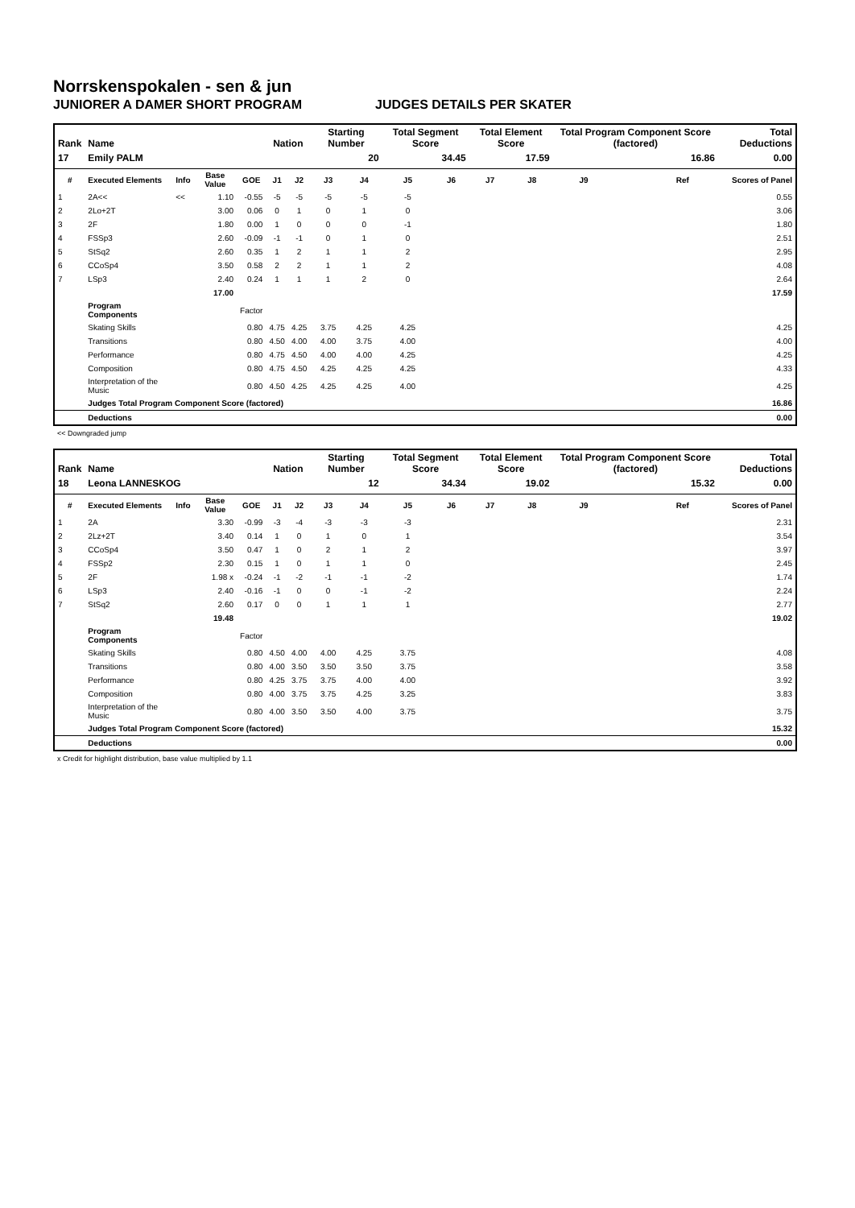Norrskenspokalen - sen & jun
JUNIORER A DAMER SHORT PROGRAM JUDGES DETAILS PER SKATER
| Rank | Name | | | | Nation | | Starting Number | | Total Segment Score | | Total Element Score | | Total Program Component Score (factored) | | | Total Deductions |
| --- | --- | --- | --- | --- | --- | --- | --- | --- | --- | --- | --- | --- | --- | --- | --- | --- |
| 17 | Emily PALM | | | | | | 20 | | 34.45 | | 17.59 | | 16.86 | | | 0.00 |
| # | Executed Elements | Info | Base Value | GOE | J1 | J2 | J3 | J4 | J5 | J6 | J7 | J8 | J9 | Ref | | Scores of Panel |
| 1 | 2A<< | << | 1.10 | -0.55 | -5 | -5 | -5 | -5 | -5 | | | | | | | 0.55 |
| 2 | 2Lo+2T | | 3.00 | 0.06 | 0 | 1 | 0 | 1 | 0 | | | | | | | 3.06 |
| 3 | 2F | | 1.80 | 0.00 | 1 | 0 | 0 | 0 | -1 | | | | | | | 1.80 |
| 4 | FSSp3 | | 2.60 | -0.09 | -1 | -1 | 0 | 1 | 0 | | | | | | | 2.51 |
| 5 | StSq2 | | 2.60 | 0.35 | 1 | 2 | 1 | 1 | 2 | | | | | | | 2.95 |
| 6 | CCoSp4 | | 3.50 | 0.58 | 2 | 2 | 1 | 1 | 2 | | | | | | | 4.08 |
| 7 | LSp3 | | 2.40 | 0.24 | 1 | 1 | 1 | 2 | 0 | | | | | | | 2.64 |
| | | | 17.00 | | | | | | | | | | | | | 17.59 |
| | Program Components | | | Factor | | | | | | | | | | | | |
| | Skating Skills | | | 0.80 | 4.75 | 4.25 | 3.75 | 4.25 | 4.25 | | | | | | | 4.25 |
| | Transitions | | | 0.80 | 4.50 | 4.00 | 4.00 | 3.75 | 4.00 | | | | | | | 4.00 |
| | Performance | | | 0.80 | 4.75 | 4.50 | 4.00 | 4.00 | 4.25 | | | | | | | 4.25 |
| | Composition | | | 0.80 | 4.75 | 4.50 | 4.25 | 4.25 | 4.25 | | | | | | | 4.33 |
| | Interpretation of the Music | | | 0.80 | 4.50 | 4.25 | 4.25 | 4.25 | 4.00 | | | | | | | 4.25 |
| | Judges Total Program Component Score (factored) | | | | | | | | | | | | | | | 16.86 |
| | Deductions | | | | | | | | | | | | | | | 0.00 |
<< Downgraded jump
| Rank | Name | | | | Nation | | Starting Number | | Total Segment Score | | Total Element Score | | Total Program Component Score (factored) | | | Total Deductions |
| --- | --- | --- | --- | --- | --- | --- | --- | --- | --- | --- | --- | --- | --- | --- | --- | --- |
| 18 | Leona LANNESKOG | | | | | | 12 | | 34.34 | | 19.02 | | 15.32 | | | 0.00 |
| # | Executed Elements | Info | Base Value | GOE | J1 | J2 | J3 | J4 | J5 | J6 | J7 | J8 | J9 | Ref | | Scores of Panel |
| 1 | 2A | | 3.30 | -0.99 | -3 | -4 | -3 | -3 | -3 | | | | | | | 2.31 |
| 2 | 2Lz+2T | | 3.40 | 0.14 | 1 | 0 | 1 | 0 | 1 | | | | | | | 3.54 |
| 3 | CCoSp4 | | 3.50 | 0.47 | 1 | 0 | 2 | 1 | 2 | | | | | | | 3.97 |
| 4 | FSSp2 | | 2.30 | 0.15 | 1 | 0 | 1 | 1 | 0 | | | | | | | 2.45 |
| 5 | 2F | | 1.98 x | -0.24 | -1 | -2 | -1 | -1 | -2 | | | | | | | 1.74 |
| 6 | LSp3 | | 2.40 | -0.16 | -1 | 0 | 0 | -1 | -2 | | | | | | | 2.24 |
| 7 | StSq2 | | 2.60 | 0.17 | 0 | 0 | 1 | 1 | 1 | | | | | | | 2.77 |
| | | | 19.48 | | | | | | | | | | | | | 19.02 |
| | Program Components | | | Factor | | | | | | | | | | | | |
| | Skating Skills | | | 0.80 | 4.50 | 4.00 | 4.00 | 4.25 | 3.75 | | | | | | | 4.08 |
| | Transitions | | | 0.80 | 4.00 | 3.50 | 3.50 | 3.50 | 3.75 | | | | | | | 3.58 |
| | Performance | | | 0.80 | 4.25 | 3.75 | 3.75 | 4.00 | 4.00 | | | | | | | 3.92 |
| | Composition | | | 0.80 | 4.00 | 3.75 | 3.75 | 4.25 | 3.25 | | | | | | | 3.83 |
| | Interpretation of the Music | | | 0.80 | 4.00 | 3.50 | 3.50 | 4.00 | 3.75 | | | | | | | 3.75 |
| | Judges Total Program Component Score (factored) | | | | | | | | | | | | | | | 15.32 |
| | Deductions | | | | | | | | | | | | | | | 0.00 |
x Credit for highlight distribution, base value multiplied by 1.1